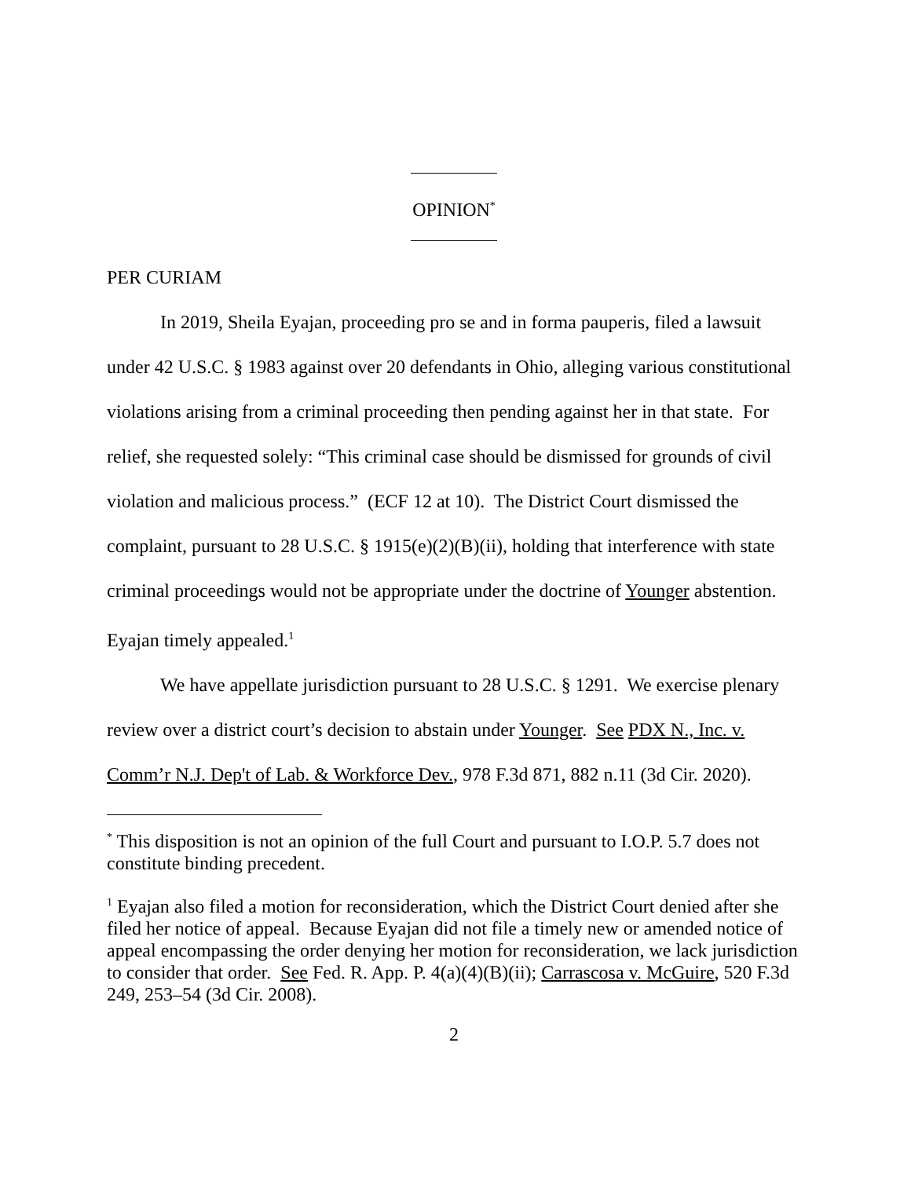OPINION<sup>*</sup>
PER CURIAM
In 2019, Sheila Eyajan, proceeding pro se and in forma pauperis, filed a lawsuit under 42 U.S.C. § 1983 against over 20 defendants in Ohio, alleging various constitutional violations arising from a criminal proceeding then pending against her in that state. For relief, she requested solely: “This criminal case should be dismissed for grounds of civil violation and malicious process.” (ECF 12 at 10). The District Court dismissed the complaint, pursuant to 28 U.S.C. § 1915(e)(2)(B)(ii), holding that interference with state criminal proceedings would not be appropriate under the doctrine of Younger abstention. Eyajan timely appealed.<sup>1</sup>
We have appellate jurisdiction pursuant to 28 U.S.C. § 1291. We exercise plenary review over a district court’s decision to abstain under Younger. See PDX N., Inc. v. Comm’r N.J. Dep't of Lab. & Workforce Dev., 978 F.3d 871, 882 n.11 (3d Cir. 2020).
<sup>*</sup> This disposition is not an opinion of the full Court and pursuant to I.O.P. 5.7 does not constitute binding precedent.
<sup>1</sup> Eyajan also filed a motion for reconsideration, which the District Court denied after she filed her notice of appeal. Because Eyajan did not file a timely new or amended notice of appeal encompassing the order denying her motion for reconsideration, we lack jurisdiction to consider that order. See Fed. R. App. P. 4(a)(4)(B)(ii); Carrascosa v. McGuire, 520 F.3d 249, 253–54 (3d Cir. 2008).
2